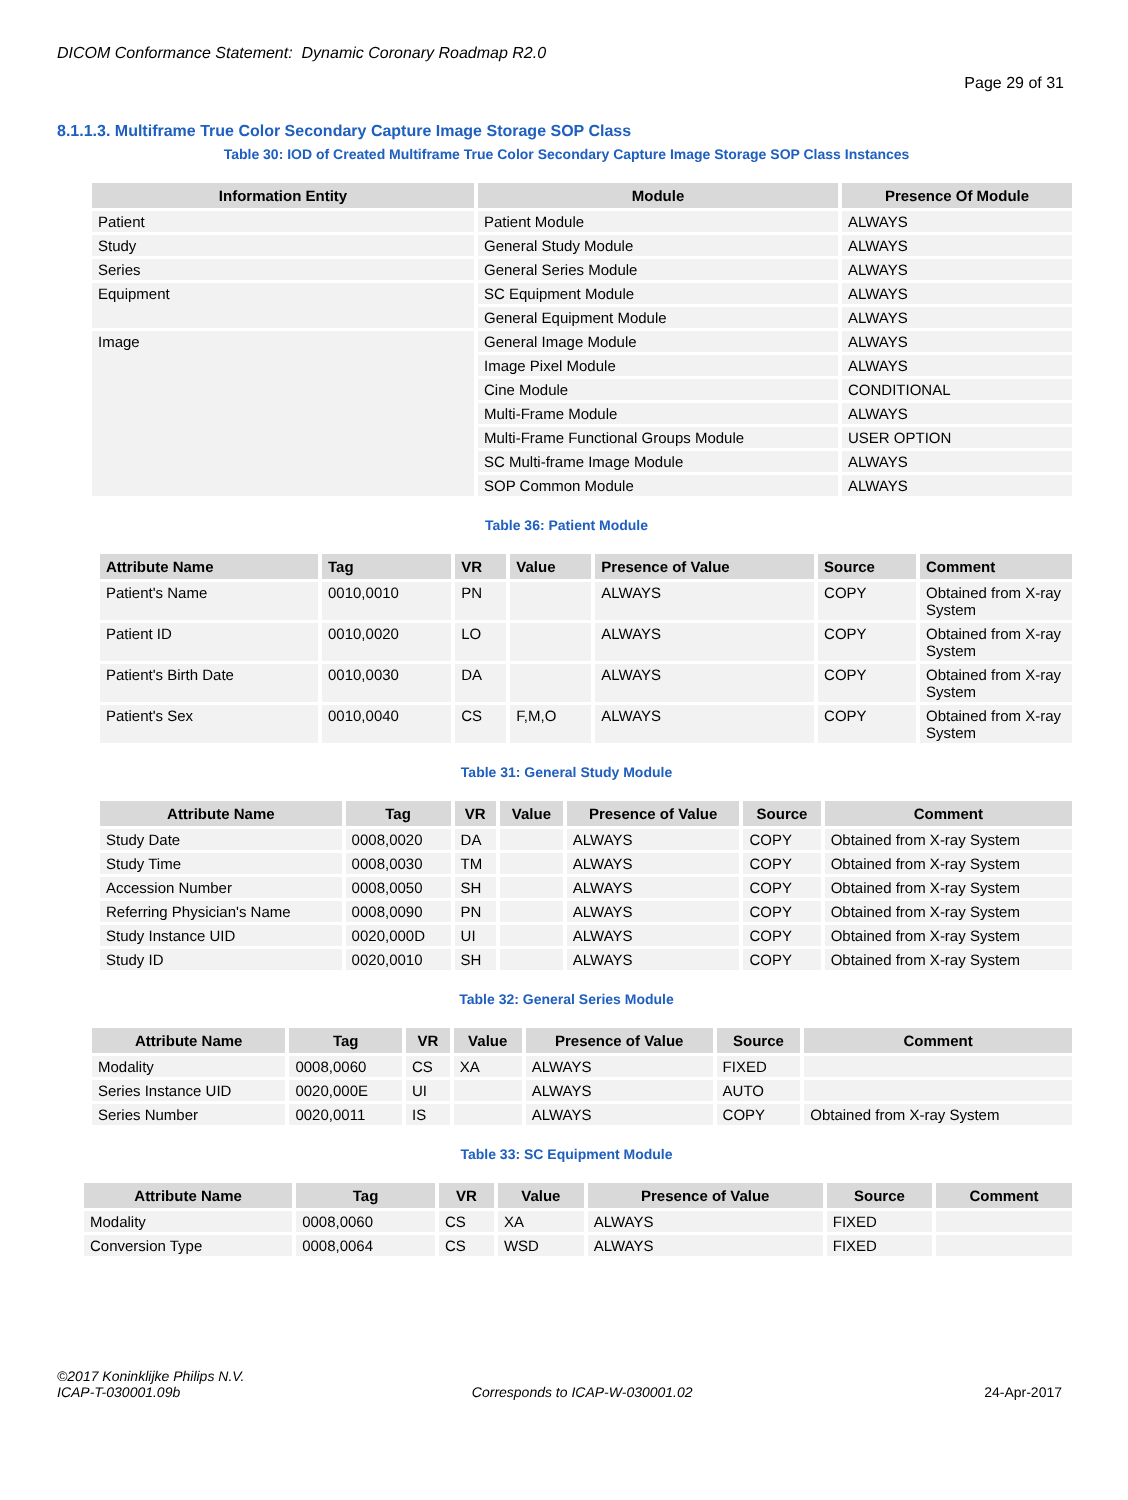DICOM Conformance Statement: Dynamic Coronary Roadmap R2.0
Page 29 of 31
8.1.1.3. Multiframe True Color Secondary Capture Image Storage SOP Class
Table 30: IOD of Created Multiframe True Color Secondary Capture Image Storage SOP Class Instances
| Information Entity | Module | Presence Of Module |
| --- | --- | --- |
| Patient | Patient Module | ALWAYS |
| Study | General Study Module | ALWAYS |
| Series | General Series Module | ALWAYS |
| Equipment | SC Equipment Module | ALWAYS |
| | General Equipment Module | ALWAYS |
| Image | General Image Module | ALWAYS |
| | Image Pixel Module | ALWAYS |
| | Cine Module | CONDITIONAL |
| | Multi-Frame Module | ALWAYS |
| | Multi-Frame Functional Groups Module | USER OPTION |
| | SC Multi-frame Image Module | ALWAYS |
| | SOP Common Module | ALWAYS |
Table 36: Patient Module
| Attribute Name | Tag | VR | Value | Presence of Value | Source | Comment |
| --- | --- | --- | --- | --- | --- | --- |
| Patient's Name | 0010,0010 | PN | | ALWAYS | COPY | Obtained from X-ray System |
| Patient ID | 0010,0020 | LO | | ALWAYS | COPY | Obtained from X-ray System |
| Patient's Birth Date | 0010,0030 | DA | | ALWAYS | COPY | Obtained from X-ray System |
| Patient's Sex | 0010,0040 | CS | F,M,O | ALWAYS | COPY | Obtained from X-ray System |
Table 31: General Study Module
| Attribute Name | Tag | VR | Value | Presence of Value | Source | Comment |
| --- | --- | --- | --- | --- | --- | --- |
| Study Date | 0008,0020 | DA | | ALWAYS | COPY | Obtained from X-ray System |
| Study Time | 0008,0030 | TM | | ALWAYS | COPY | Obtained from X-ray System |
| Accession Number | 0008,0050 | SH | | ALWAYS | COPY | Obtained from X-ray System |
| Referring Physician's Name | 0008,0090 | PN | | ALWAYS | COPY | Obtained from X-ray System |
| Study Instance UID | 0020,000D | UI | | ALWAYS | COPY | Obtained from X-ray System |
| Study ID | 0020,0010 | SH | | ALWAYS | COPY | Obtained from X-ray System |
Table 32: General Series Module
| Attribute Name | Tag | VR | Value | Presence of Value | Source | Comment |
| --- | --- | --- | --- | --- | --- | --- |
| Modality | 0008,0060 | CS | XA | ALWAYS | FIXED | |
| Series Instance UID | 0020,000E | UI | | ALWAYS | AUTO | |
| Series Number | 0020,0011 | IS | | ALWAYS | COPY | Obtained from X-ray System |
Table 33: SC Equipment Module
| Attribute Name | Tag | VR | Value | Presence of Value | Source | Comment |
| --- | --- | --- | --- | --- | --- | --- |
| Modality | 0008,0060 | CS | XA | ALWAYS | FIXED | |
| Conversion Type | 0008,0064 | CS | WSD | ALWAYS | FIXED | |
©2017 Koninklijke Philips N.V.
ICAP-T-030001.09b Corresponds to ICAP-W-030001.02 24-Apr-2017